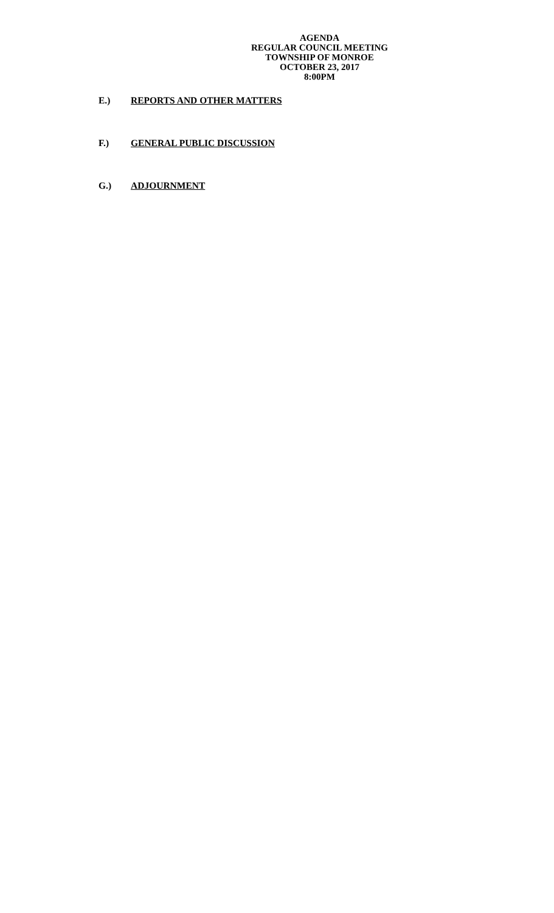AGENDA
REGULAR COUNCIL MEETING
TOWNSHIP OF MONROE
OCTOBER 23, 2017
8:00PM
E.) REPORTS AND OTHER MATTERS
F.) GENERAL PUBLIC DISCUSSION
G.) ADJOURNMENT